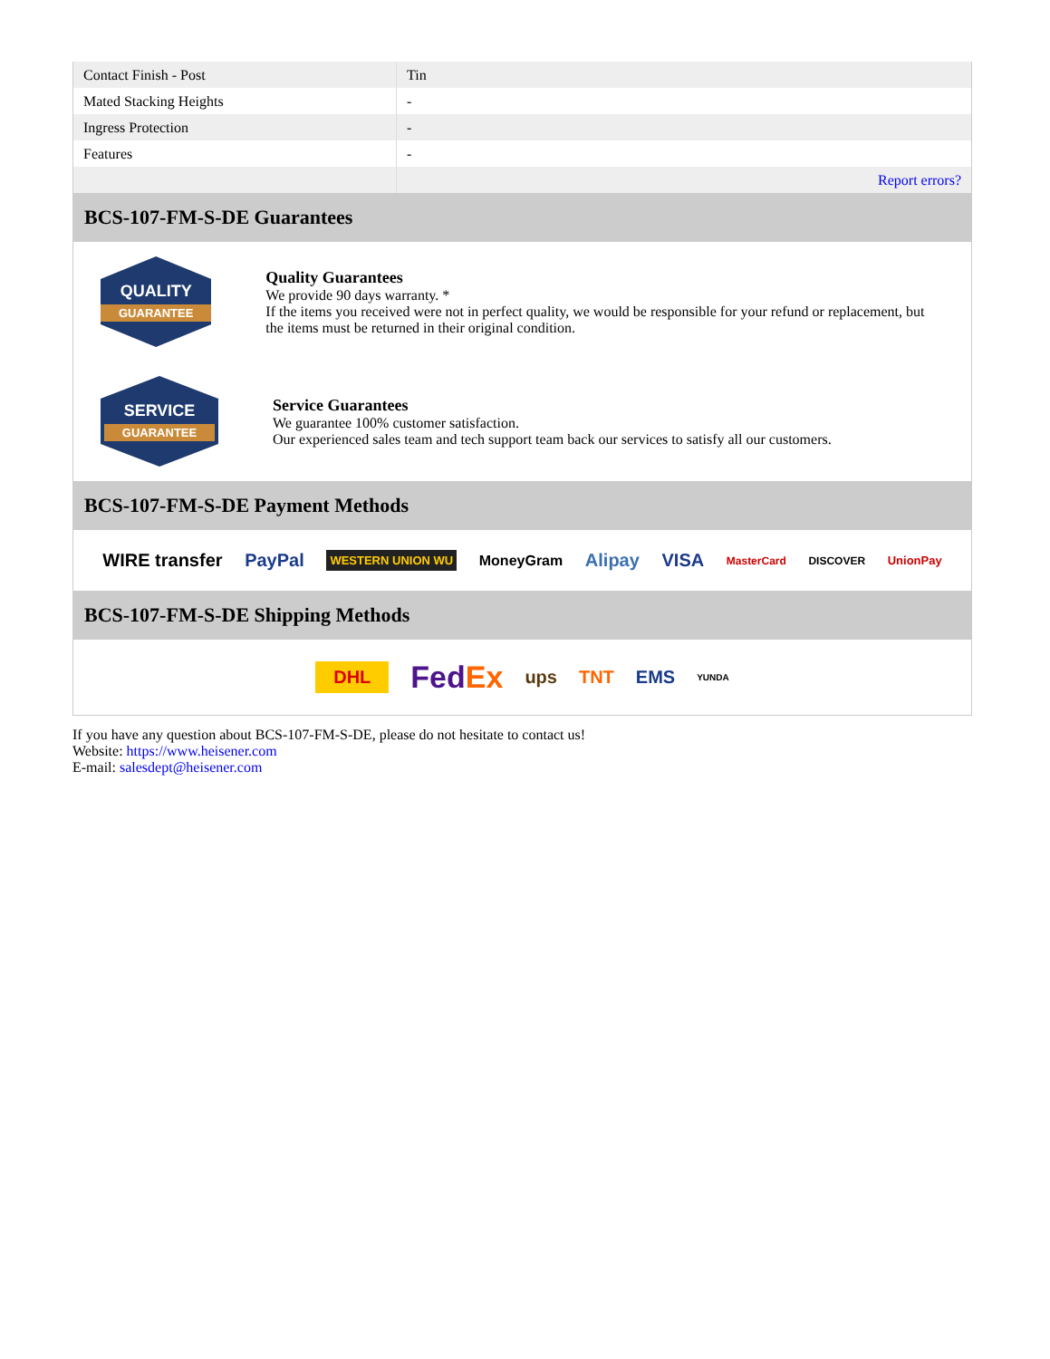| Contact Finish - Post | Tin |
| Mated Stacking Heights | - |
| Ingress Protection | - |
| Features | - |
| | Report errors? |
BCS-107-FM-S-DE Guarantees
QUALITY
GUARANTEE
Quality Guarantees
We provide 90 days warranty. *
If the items you received were not in perfect quality, we would be responsible for your refund or replacement, but the items must be returned in their original condition.
SERVICE
GUARANTEE
Service Guarantees
We guarantee 100% customer satisfaction.
Our experienced sales team and tech support team back our services to satisfy all our customers.
BCS-107-FM-S-DE Payment Methods
WIRE transfer PayPal WESTERN UNION WU MoneyGram Alipay VISA MasterCard DISCOVER UnionPay
BCS-107-FM-S-DE Shipping Methods
DHL FedEx ups TNT EMS YUNDA
If you have any question about BCS-107-FM-S-DE, please do not hesitate to contact us!
Website: https://www.heisener.com
E-mail: salesdept@heisener.com